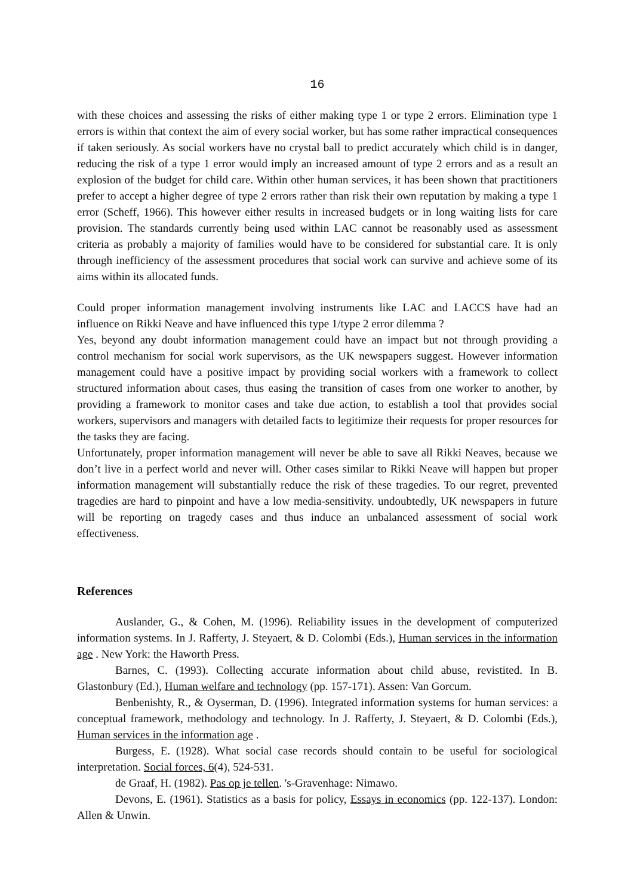16
with these choices and assessing the risks of either making type 1 or type 2 errors. Elimination type 1 errors is within that context the aim of every social worker, but has some rather impractical consequences if taken seriously. As social workers have no crystal ball to predict accurately which child is in danger, reducing the risk of a type 1 error would imply an increased amount of type 2 errors and as a result an explosion of the budget for child care. Within other human services, it has been shown that practitioners prefer to accept a higher degree of type 2 errors rather than risk their own reputation by making a type 1 error (Scheff, 1966). This however either results in increased budgets or in long waiting lists for care provision. The standards currently being used within LAC cannot be reasonably used as assessment criteria as probably a majority of families would have to be considered for substantial care. It is only through inefficiency of the assessment procedures that social work can survive and achieve some of its aims within its allocated funds.
Could proper information management involving instruments like LAC and LACCS have had an influence on Rikki Neave and have influenced this type 1/type 2 error dilemma ?
Yes, beyond any doubt information management could have an impact but not through providing a control mechanism for social work supervisors, as the UK newspapers suggest. However information management could have a positive impact by providing social workers with a framework to collect structured information about cases, thus easing the transition of cases from one worker to another, by providing a framework to monitor cases and take due action, to establish a tool that provides social workers, supervisors and managers with detailed facts to legitimize their requests for proper resources for the tasks they are facing.
Unfortunately, proper information management will never be able to save all Rikki Neaves, because we don’t live in a perfect world and never will. Other cases similar to Rikki Neave will happen but proper information management will substantially reduce the risk of these tragedies. To our regret, prevented tragedies are hard to pinpoint and have a low media-sensitivity. undoubtedly, UK newspapers in future will be reporting on tragedy cases and thus induce an unbalanced assessment of social work effectiveness.
References
Auslander, G., & Cohen, M. (1996). Reliability issues in the development of computerized information systems. In J. Rafferty, J. Steyaert, & D. Colombi (Eds.), Human services in the information age . New York: the Haworth Press.
Barnes, C. (1993). Collecting accurate information about child abuse, revistited. In B. Glastonbury (Ed.), Human welfare and technology (pp. 157-171). Assen: Van Gorcum.
Benbenishty, R., & Oyserman, D. (1996). Integrated information systems for human services: a conceptual framework, methodology and technology. In J. Rafferty, J. Steyaert, & D. Colombi (Eds.), Human services in the information age .
Burgess, E. (1928). What social case records should contain to be useful for sociological interpretation. Social forces, 6(4), 524-531.
de Graaf, H. (1982). Pas op je tellen. 's-Gravenhage: Nimawo.
Devons, E. (1961). Statistics as a basis for policy, Essays in economics (pp. 122-137). London: Allen & Unwin.